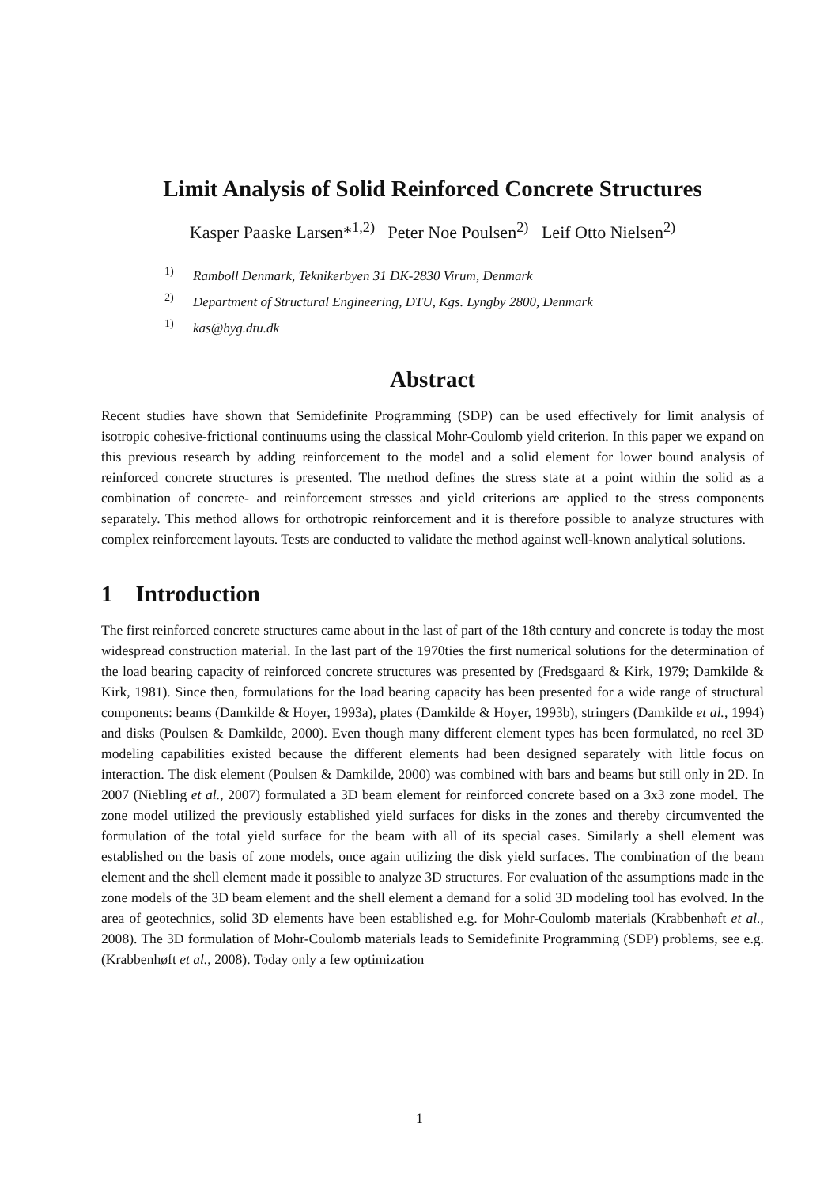Limit Analysis of Solid Reinforced Concrete Structures
Kasper Paaske Larsen*<sup>1,2)</sup> Peter Noe Poulsen<sup>2)</sup> Leif Otto Nielsen<sup>2)</sup>
<sup>1)</sup> Ramboll Denmark, Teknikerbyen 31 DK-2830 Virum, Denmark
<sup>2)</sup> Department of Structural Engineering, DTU, Kgs. Lyngby 2800, Denmark
<sup>1)</sup> kas@byg.dtu.dk
Abstract
Recent studies have shown that Semidefinite Programming (SDP) can be used effectively for limit analysis of isotropic cohesive-frictional continuums using the classical Mohr-Coulomb yield criterion. In this paper we expand on this previous research by adding reinforcement to the model and a solid element for lower bound analysis of reinforced concrete structures is presented. The method defines the stress state at a point within the solid as a combination of concrete- and reinforcement stresses and yield criterions are applied to the stress components separately. This method allows for orthotropic reinforcement and it is therefore possible to analyze structures with complex reinforcement layouts. Tests are conducted to validate the method against well-known analytical solutions.
1 Introduction
The first reinforced concrete structures came about in the last of part of the 18th century and concrete is today the most widespread construction material. In the last part of the 1970ties the first numerical solutions for the determination of the load bearing capacity of reinforced concrete structures was presented by (Fredsgaard & Kirk, 1979; Damkilde & Kirk, 1981). Since then, formulations for the load bearing capacity has been presented for a wide range of structural components: beams (Damkilde & Hoyer, 1993a), plates (Damkilde & Hoyer, 1993b), stringers (Damkilde et al., 1994) and disks (Poulsen & Damkilde, 2000). Even though many different element types has been formulated, no reel 3D modeling capabilities existed because the different elements had been designed separately with little focus on interaction. The disk element (Poulsen & Damkilde, 2000) was combined with bars and beams but still only in 2D. In 2007 (Niebling et al., 2007) formulated a 3D beam element for reinforced concrete based on a 3x3 zone model. The zone model utilized the previously established yield surfaces for disks in the zones and thereby circumvented the formulation of the total yield surface for the beam with all of its special cases. Similarly a shell element was established on the basis of zone models, once again utilizing the disk yield surfaces. The combination of the beam element and the shell element made it possible to analyze 3D structures. For evaluation of the assumptions made in the zone models of the 3D beam element and the shell element a demand for a solid 3D modeling tool has evolved. In the area of geotechnics, solid 3D elements have been established e.g. for Mohr-Coulomb materials (Krabbenhøft et al., 2008). The 3D formulation of Mohr-Coulomb materials leads to Semidefinite Programming (SDP) problems, see e.g. (Krabbenhøft et al., 2008). Today only a few optimization
1